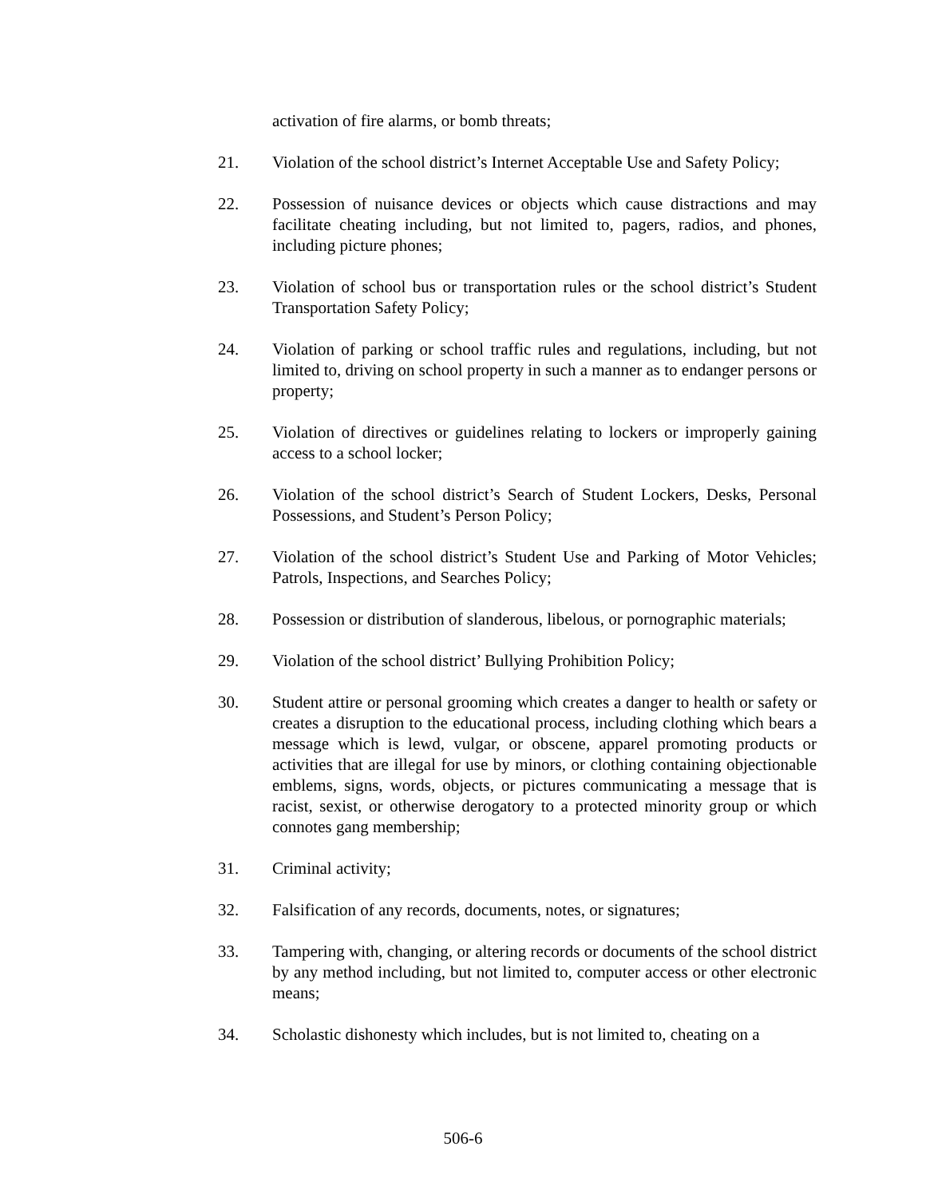activation of fire alarms, or bomb threats;
21. Violation of the school district’s Internet Acceptable Use and Safety Policy;
22. Possession of nuisance devices or objects which cause distractions and may facilitate cheating including, but not limited to, pagers, radios, and phones, including picture phones;
23. Violation of school bus or transportation rules or the school district’s Student Transportation Safety Policy;
24. Violation of parking or school traffic rules and regulations, including, but not limited to, driving on school property in such a manner as to endanger persons or property;
25. Violation of directives or guidelines relating to lockers or improperly gaining access to a school locker;
26. Violation of the school district’s Search of Student Lockers, Desks, Personal Possessions, and Student’s Person Policy;
27. Violation of the school district’s Student Use and Parking of Motor Vehicles; Patrols, Inspections, and Searches Policy;
28. Possession or distribution of slanderous, libelous, or pornographic materials;
29. Violation of the school district’ Bullying Prohibition Policy;
30. Student attire or personal grooming which creates a danger to health or safety or creates a disruption to the educational process, including clothing which bears a message which is lewd, vulgar, or obscene, apparel promoting products or activities that are illegal for use by minors, or clothing containing objectionable emblems, signs, words, objects, or pictures communicating a message that is racist, sexist, or otherwise derogatory to a protected minority group or which connotes gang membership;
31. Criminal activity;
32. Falsification of any records, documents, notes, or signatures;
33. Tampering with, changing, or altering records or documents of the school district by any method including, but not limited to, computer access or other electronic means;
34. Scholastic dishonesty which includes, but is not limited to, cheating on a
506-6